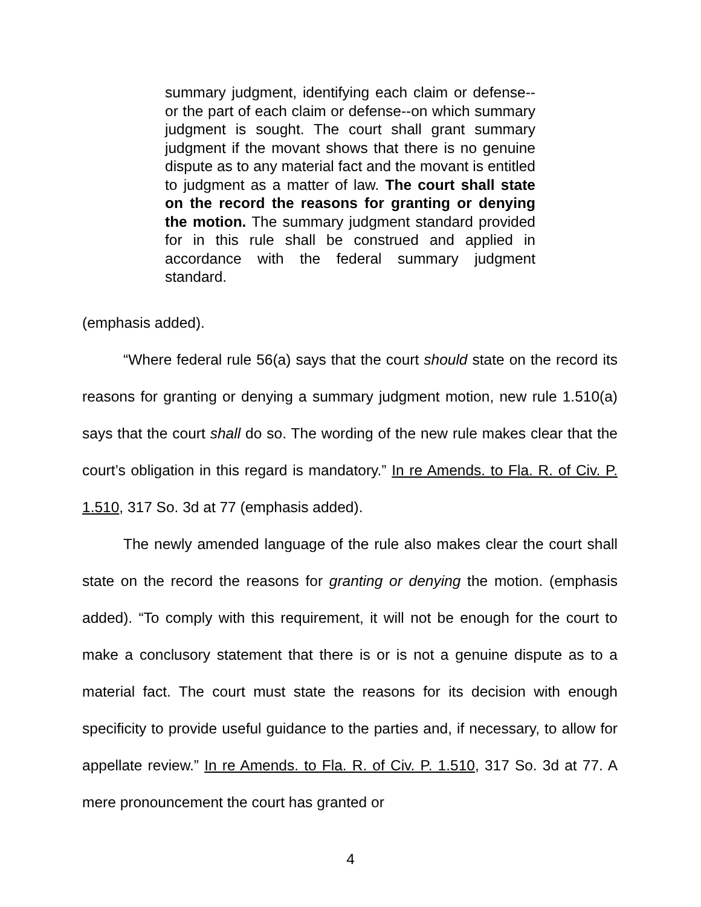summary judgment, identifying each claim or defense--or the part of each claim or defense--on which summary judgment is sought. The court shall grant summary judgment if the movant shows that there is no genuine dispute as to any material fact and the movant is entitled to judgment as a matter of law. The court shall state on the record the reasons for granting or denying the motion. The summary judgment standard provided for in this rule shall be construed and applied in accordance with the federal summary judgment standard.
(emphasis added).
“Where federal rule 56(a) says that the court should state on the record its reasons for granting or denying a summary judgment motion, new rule 1.510(a) says that the court shall do so. The wording of the new rule makes clear that the court’s obligation in this regard is mandatory.” In re Amends. to Fla. R. of Civ. P. 1.510, 317 So. 3d at 77 (emphasis added).
The newly amended language of the rule also makes clear the court shall state on the record the reasons for granting or denying the motion. (emphasis added). “To comply with this requirement, it will not be enough for the court to make a conclusory statement that there is or is not a genuine dispute as to a material fact. The court must state the reasons for its decision with enough specificity to provide useful guidance to the parties and, if necessary, to allow for appellate review.” In re Amends. to Fla. R. of Civ. P. 1.510, 317 So. 3d at 77. A mere pronouncement the court has granted or
4